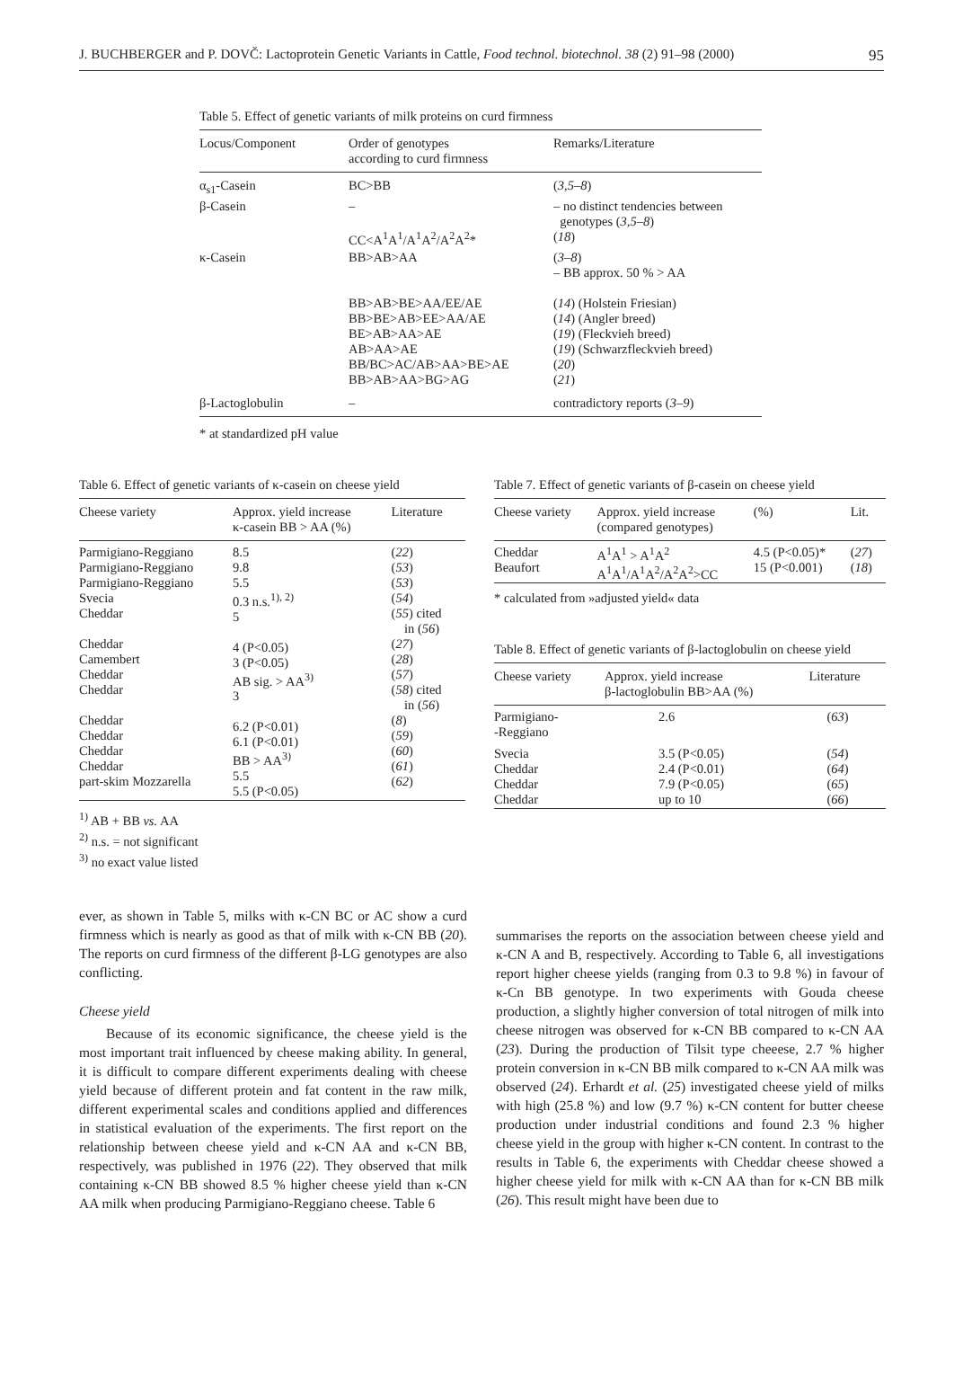J. BUCHBERGER and P. DOVČ: Lactoprotein Genetic Variants in Cattle, Food technol. biotechnol. 38 (2) 91–98 (2000) 95
Table 5. Effect of genetic variants of milk proteins on curd firmness
| Locus/Component | Order of genotypes according to curd firmness | Remarks/Literature |
| --- | --- | --- |
| α<sub>s1</sub>-Casein | BC>BB | ( 3,5–8 ) |
| β-Casein | – CC<A<sup>1</sup>A<sup>1</sup>/A<sup>1</sup>A<sup>2</sup>/A<sup>2</sup>A<sup>2</sup>* | – no distinct tendencies between genotypes ( 3,5–8 ) ( 18 ) |
| κ-Casein | BB>AB>AA BB>AB>BE>AA/EE/AE BB>BE>AB>EE>AA/AE BE>AB>AA>AE AB>AA>AE BB/BC>AC/AB>AA>BE>AE BB>AB>AA>BG>AG | ( 3–8 ) – BB approx. 50 % > AA ( 14 ) (Holstein Friesian) ( 14 ) (Angler breed) ( 19 ) (Fleckvieh breed) ( 19 ) (Schwarzfleckvieh breed) ( 20 ) ( 21 ) |
| β-Lactoglobulin | – | contradictory reports ( 3–9 ) |
* at standardized pH value
Table 6. Effect of genetic variants of κ-casein on cheese yield
| Cheese variety | Approx. yield increase κ-casein BB > AA (%) | Literature |
| --- | --- | --- |
| Parmigiano-Reggiano Parmigiano-Reggiano Parmigiano-Reggiano Svecia Cheddar Cheddar Camembert Cheddar Cheddar Cheddar Cheddar Cheddar Cheddar part-skim Mozzarella | 8.5 9.8 5.5 0.3 n.s.<sup>1), 2)</sup> 5 4 (P<0.05) 3 (P<0.05) AB sig. > AA<sup>3)</sup> 3 6.2 (P<0.01) 6.1 (P<0.01) BB > AA<sup>3)</sup> 5.5 5.5 (P<0.05) | ( 22 ) ( 53 ) ( 53 ) ( 54 ) ( 55 ) cited in ( 56 ) ( 27 ) ( 28 ) ( 57 ) ( 58 ) cited in ( 56 ) ( 8 ) ( 59 ) ( 60 ) ( 61 ) ( 62 ) |
<sup>1)</sup> AB + BB vs. AA
<sup>2)</sup> n.s. = not significant
<sup>3)</sup> no exact value listed
Table 7. Effect of genetic variants of β-casein on cheese yield
| Cheese variety | Approx. yield increase (compared genotypes) | (%) | Lit. |
| --- | --- | --- | --- |
| Cheddar Beaufort | A<sup>1</sup>A<sup>1</sup> > A<sup>1</sup>A<sup>2</sup> A<sup>1</sup>A<sup>1</sup>/A<sup>1</sup>A<sup>2</sup>/A<sup>2</sup>A<sup>2</sup>>CC | 4.5 (P<0.05)* 15 (P<0.001) | ( 27 ) ( 18 ) |
* calculated from »adjusted yield« data
Table 8. Effect of genetic variants of β-lactoglobulin on cheese yield
| Cheese variety | Approx. yield increase β-lactoglobulin BB>AA (%) | Literature |
| --- | --- | --- |
| Parmigiano- -Reggiano | 2.6 | ( 63 ) |
| Svecia Cheddar Cheddar Cheddar | 3.5 (P<0.05) 2.4 (P<0.01) 7.9 (P<0.05) up to 10 | ( 54 ) ( 64 ) ( 65 ) ( 66 ) |
ever, as shown in Table 5, milks with κ-CN BC or AC show a curd firmness which is nearly as good as that of milk with κ-CN BB (20). The reports on curd firmness of the different β-LG genotypes are also conflicting.
Cheese yield
Because of its economic significance, the cheese yield is the most important trait influenced by cheese making ability. In general, it is difficult to compare different experiments dealing with cheese yield because of different protein and fat content in the raw milk, different experimental scales and conditions applied and differences in statistical evaluation of the experiments. The first report on the relationship between cheese yield and κ-CN AA and κ-CN BB, respectively, was published in 1976 (22). They observed that milk containing κ-CN BB showed 8.5 % higher cheese yield than κ-CN AA milk when producing Parmigiano-Reggiano cheese. Table 6
summarises the reports on the association between cheese yield and κ-CN A and B, respectively. According to Table 6, all investigations report higher cheese yields (ranging from 0.3 to 9.8 %) in favour of κ-Cn BB genotype. In two experiments with Gouda cheese production, a slightly higher conversion of total nitrogen of milk into cheese nitrogen was observed for κ-CN BB compared to κ-CN AA (23). During the production of Tilsit type cheeese, 2.7 % higher protein conversion in κ-CN BB milk compared to κ-CN AA milk was observed (24). Erhardt et al. (25) investigated cheese yield of milks with high (25.8 %) and low (9.7 %) κ-CN content for butter cheese production under industrial conditions and found 2.3 % higher cheese yield in the group with higher κ-CN content. In contrast to the results in Table 6, the experiments with Cheddar cheese showed a higher cheese yield for milk with κ-CN AA than for κ-CN BB milk (26). This result might have been due to